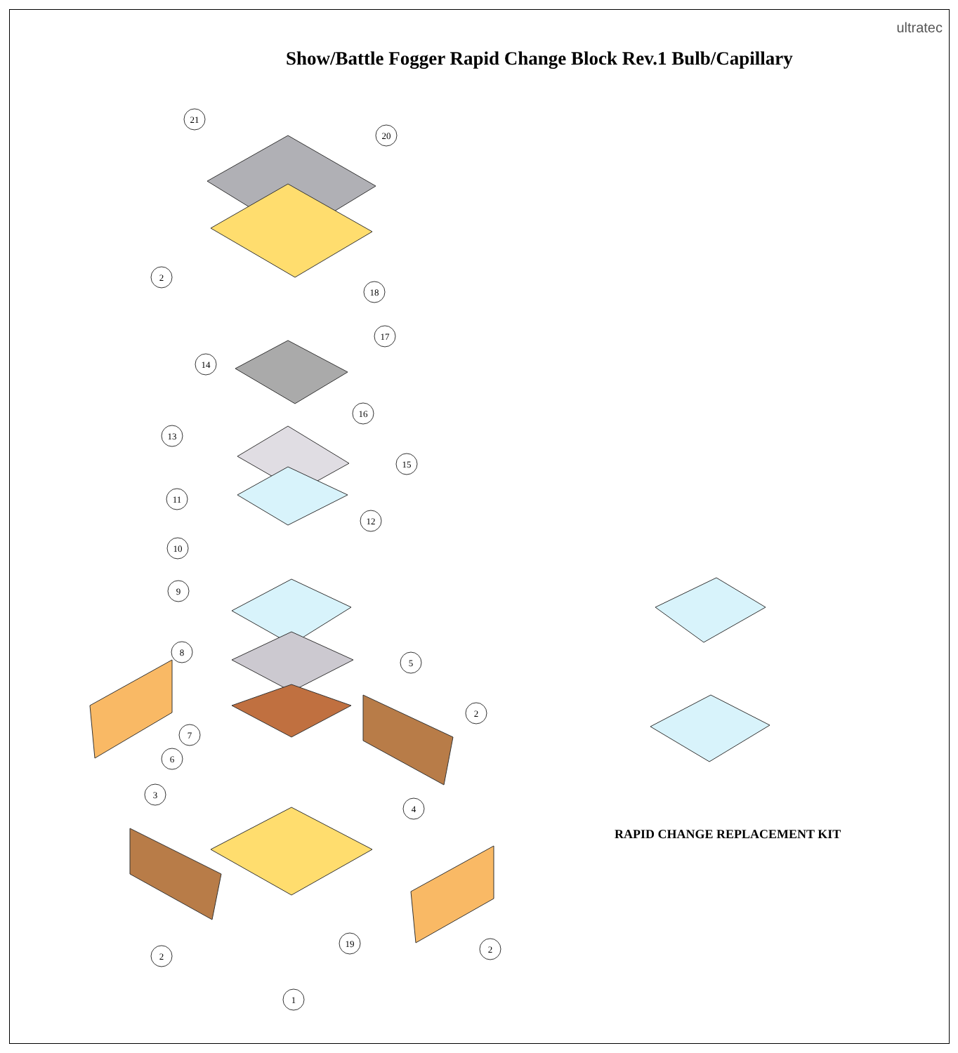ultratec
Show/Battle Fogger Rapid Change Block Rev.1 Bulb/Capillary
21
20
2
18
17
14
16
13
15
11
12
10
9
8
5
2
7
6
3
4
19
2
2
1
RAPID CHANGE REPLACEMENT KIT